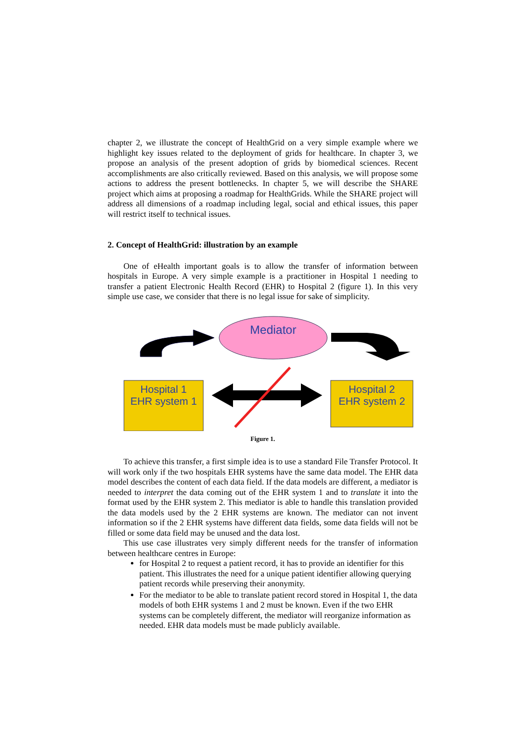chapter 2, we illustrate the concept of HealthGrid on a very simple example where we highlight key issues related to the deployment of grids for healthcare. In chapter 3, we propose an analysis of the present adoption of grids by biomedical sciences. Recent accomplishments are also critically reviewed. Based on this analysis, we will propose some actions to address the present bottlenecks. In chapter 5, we will describe the SHARE project which aims at proposing a roadmap for HealthGrids. While the SHARE project will address all dimensions of a roadmap including legal, social and ethical issues, this paper will restrict itself to technical issues.
2. Concept of HealthGrid: illustration by an example
One of eHealth important goals is to allow the transfer of information between hospitals in Europe. A very simple example is a practitioner in Hospital 1 needing to transfer a patient Electronic Health Record (EHR) to Hospital 2 (figure 1). In this very simple use case, we consider that there is no legal issue for sake of simplicity.
Mediator
Hospital 1
EHR system 1
Hospital 2
EHR system 2
Figure 1.
To achieve this transfer, a first simple idea is to use a standard File Transfer Protocol. It will work only if the two hospitals EHR systems have the same data model. The EHR data model describes the content of each data field. If the data models are different, a mediator is needed to interpret the data coming out of the EHR system 1 and to translate it into the format used by the EHR system 2. This mediator is able to handle this translation provided the data models used by the 2 EHR systems are known. The mediator can not invent information so if the 2 EHR systems have different data fields, some data fields will not be filled or some data field may be unused and the data lost.
This use case illustrates very simply different needs for the transfer of information between healthcare centres in Europe:
for Hospital 2 to request a patient record, it has to provide an identifier for this patient. This illustrates the need for a unique patient identifier allowing querying patient records while preserving their anonymity.
For the mediator to be able to translate patient record stored in Hospital 1, the data models of both EHR systems 1 and 2 must be known. Even if the two EHR systems can be completely different, the mediator will reorganize information as needed. EHR data models must be made publicly available.